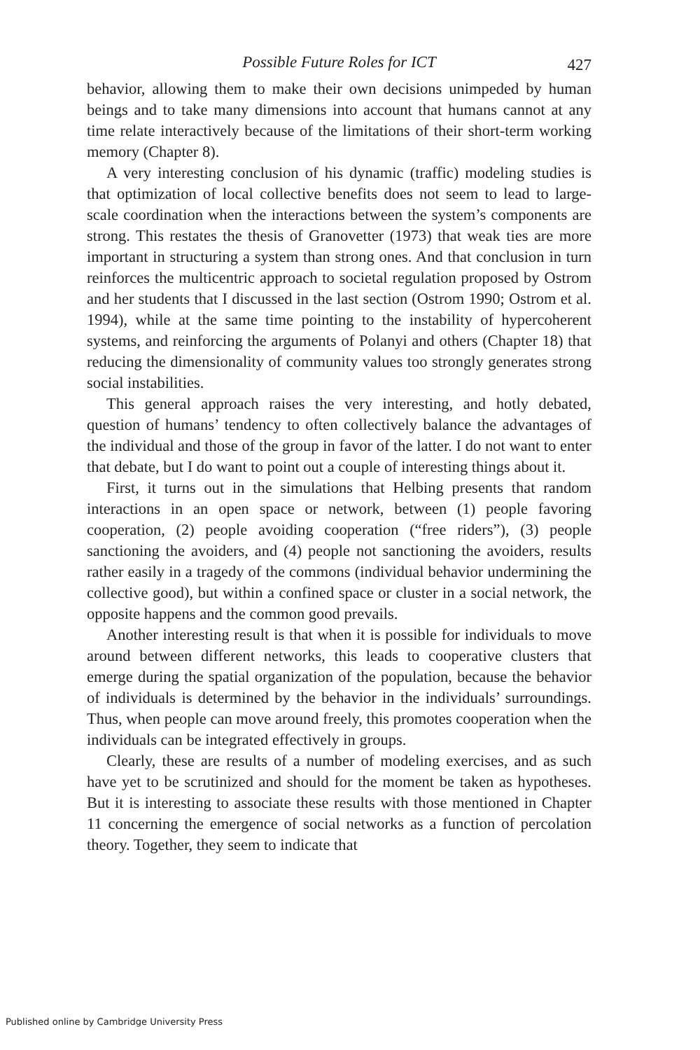Possible Future Roles for ICT
427
behavior, allowing them to make their own decisions unimpeded by human beings and to take many dimensions into account that humans cannot at any time relate interactively because of the limitations of their short-term working memory (Chapter 8).
A very interesting conclusion of his dynamic (traffic) modeling studies is that optimization of local collective benefits does not seem to lead to large-scale coordination when the interactions between the system’s components are strong. This restates the thesis of Granovetter (1973) that weak ties are more important in structuring a system than strong ones. And that conclusion in turn reinforces the multicentric approach to societal regulation proposed by Ostrom and her students that I discussed in the last section (Ostrom 1990; Ostrom et al. 1994), while at the same time pointing to the instability of hypercoherent systems, and reinforcing the arguments of Polanyi and others (Chapter 18) that reducing the dimensionality of community values too strongly generates strong social instabilities.
This general approach raises the very interesting, and hotly debated, question of humans’ tendency to often collectively balance the advantages of the individual and those of the group in favor of the latter. I do not want to enter that debate, but I do want to point out a couple of interesting things about it.
First, it turns out in the simulations that Helbing presents that random interactions in an open space or network, between (1) people favoring cooperation, (2) people avoiding cooperation (“free riders”), (3) people sanctioning the avoiders, and (4) people not sanctioning the avoiders, results rather easily in a tragedy of the commons (individual behavior undermining the collective good), but within a confined space or cluster in a social network, the opposite happens and the common good prevails.
Another interesting result is that when it is possible for individuals to move around between different networks, this leads to cooperative clusters that emerge during the spatial organization of the population, because the behavior of individuals is determined by the behavior in the individuals’ surroundings. Thus, when people can move around freely, this promotes cooperation when the individuals can be integrated effectively in groups.
Clearly, these are results of a number of modeling exercises, and as such have yet to be scrutinized and should for the moment be taken as hypotheses. But it is interesting to associate these results with those mentioned in Chapter 11 concerning the emergence of social networks as a function of percolation theory. Together, they seem to indicate that
Published online by Cambridge University Press